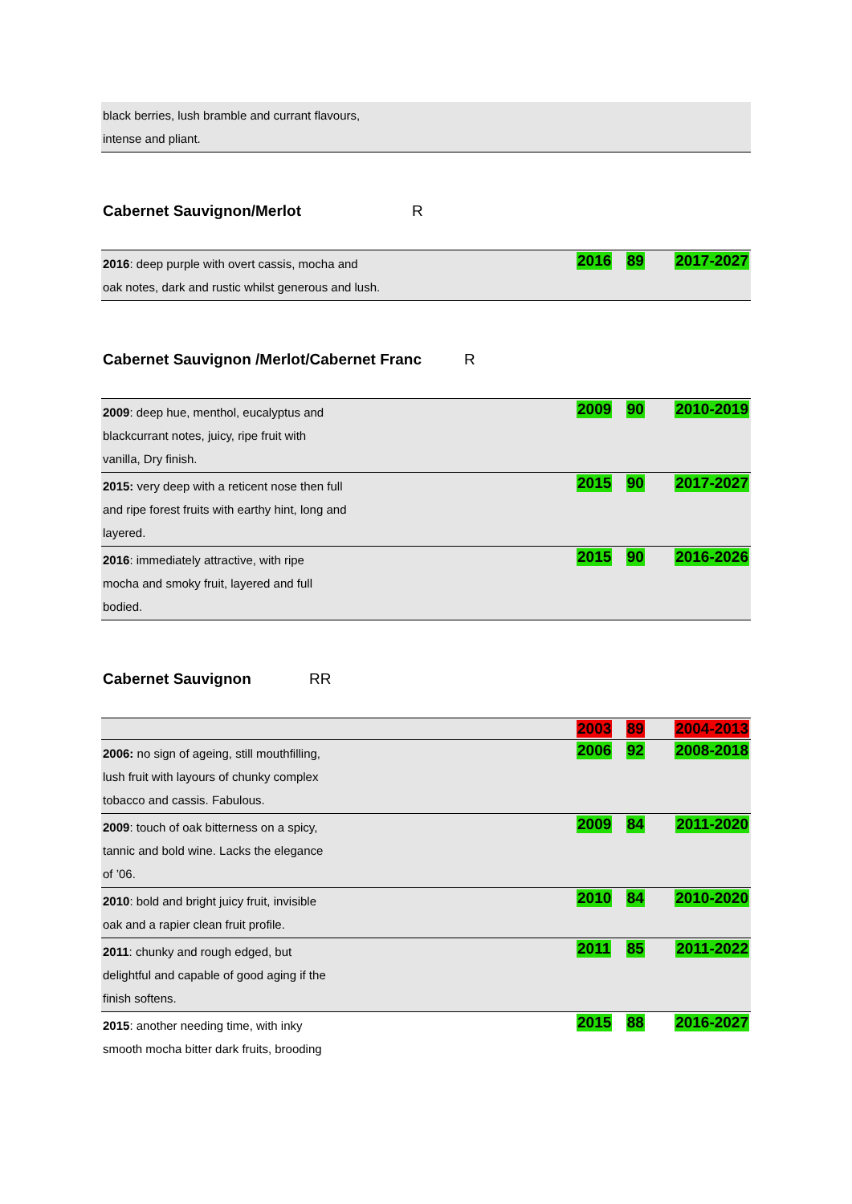| black berries, lush bramble and currant flavours, intense and pliant. | | | |
Cabernet Sauvignon/Merlot R
| 2016 : deep purple with overt cassis, mocha and oak notes, dark and rustic whilst generous and lush. | 2016 | 89 | 2017-2027 |
Cabernet Sauvignon /Merlot/Cabernet Franc R
| 2009 : deep hue, menthol, eucalyptus and blackcurrant notes, juicy, ripe fruit with vanilla, Dry finish. | 2009 | 90 | 2010-2019 |
| 2015: very deep with a reticent nose then full and ripe forest fruits with earthy hint, long and layered. | 2015 | 90 | 2017-2027 |
| 2016 : immediately attractive, with ripe mocha and smoky fruit, layered and full bodied. | 2015 | 90 | 2016-2026 |
Cabernet Sauvignon RR
| | 2003 | 89 | 2004-2013 |
| 2006: no sign of ageing, still mouthfilling, lush fruit with layours of chunky complex tobacco and cassis. Fabulous. | 2006 | 92 | 2008-2018 |
| 2009 : touch of oak bitterness on a spicy, tannic and bold wine. Lacks the elegance of ’06. | 2009 | 84 | 2011-2020 |
| 2010 : bold and bright juicy fruit, invisible oak and a rapier clean fruit profile. | 2010 | 84 | 2010-2020 |
| 2011 : chunky and rough edged, but delightful and capable of good aging if the finish softens. | 2011 | 85 | 2011-2022 |
| 2015 : another needing time, with inky smooth mocha bitter dark fruits, brooding | 2015 | 88 | 2016-2027 |